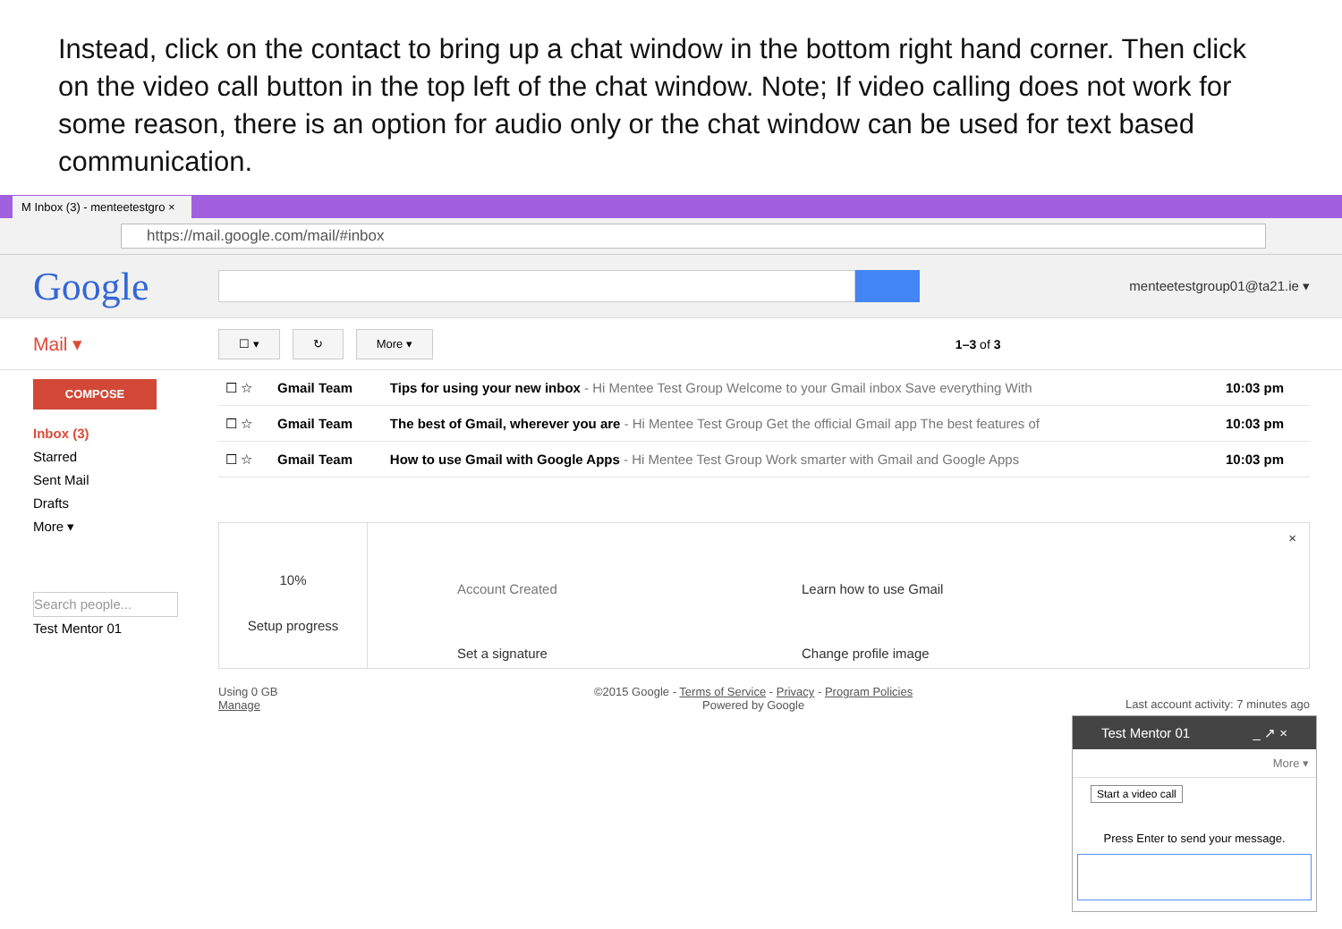Instead, click on the contact to bring up a chat window in the bottom right hand corner. Then click on the video call button in the top left of the chat window. Note; If video calling does not work for some reason, there is an option for audio only or the chat window can be used for text based communication.
M Inbox (3) - menteetestgro ×
https://mail.google.com/mail/#inbox
Google
menteetestgroup01@ta21.ie ▾
Mail ▾
☐ ▾ ↻ More ▾
1–3 of 3
COMPOSE
Inbox (3)
Starred
Sent Mail
Drafts
More ▾
Search people...
Test Mentor 01
| ☐ ☆ | Gmail Team | Tips for using your new inbox - Hi Mentee Test Group Welcome to your Gmail inbox Save everything With | 10:03 pm |
| ☐ ☆ | Gmail Team | The best of Gmail, wherever you are - Hi Mentee Test Group Get the official Gmail app The best features of | 10:03 pm |
| ☐ ☆ | Gmail Team | How to use Gmail with Google Apps - Hi Mentee Test Group Work smarter with Gmail and Google Apps | 10:03 pm |
10%
Setup progress
Account Created
Set a signature
Learn how to use Gmail
Change profile image
×
Using 0 GB
Manage
©2015 Google - Terms of Service - Privacy - Program Policies
Powered by Google
Last account activity: 7 minutes ago
Test Mentor 01 _ ↗ ×
More ▾
Start a video call
Press Enter to send your message.